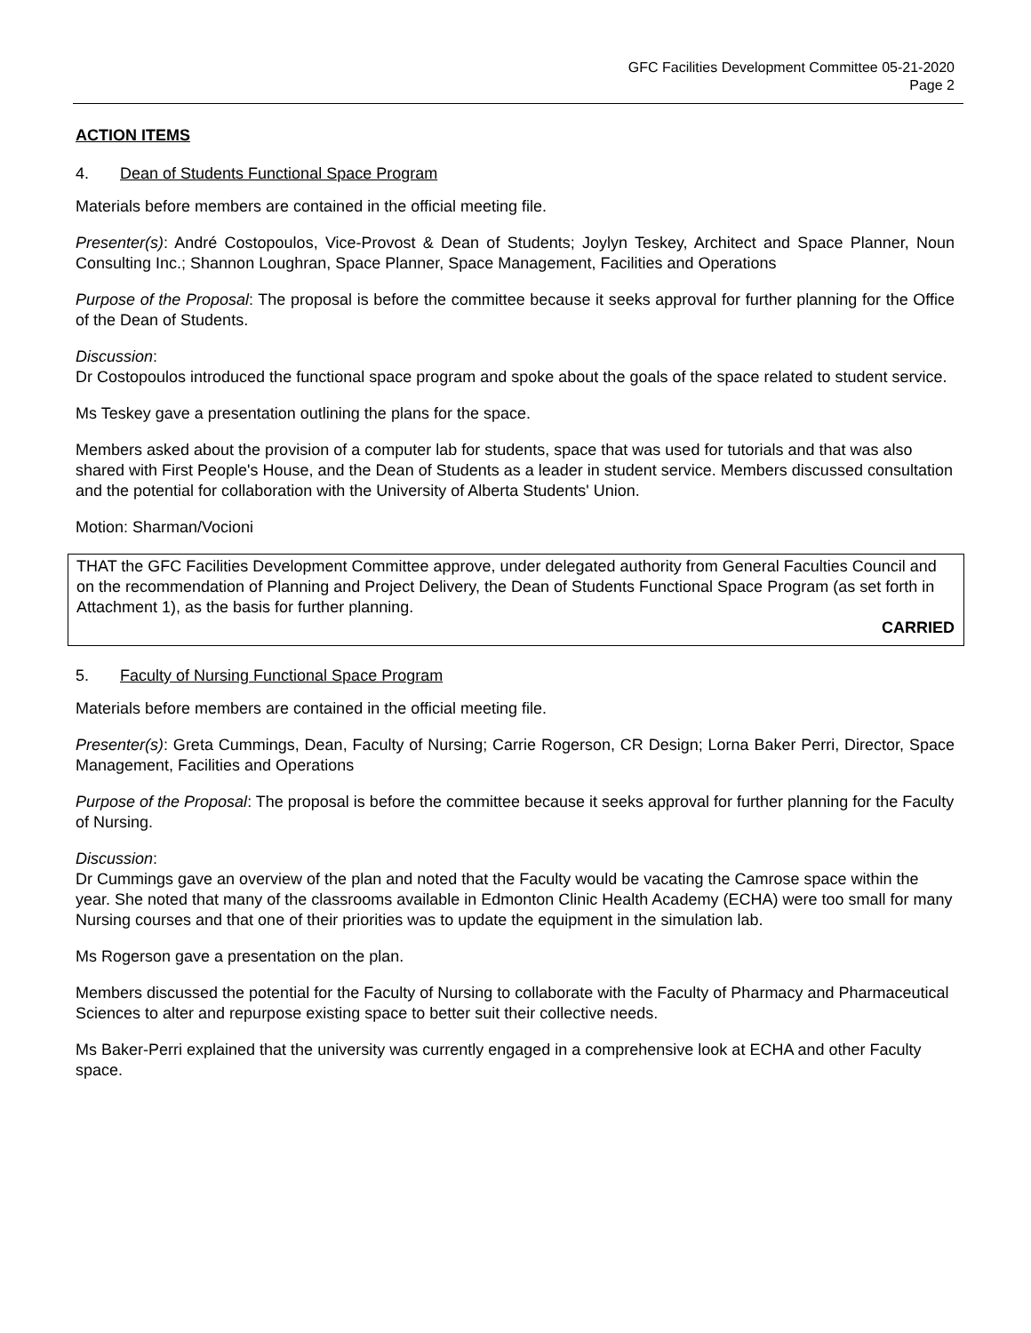GFC Facilities Development Committee 05-21-2020
Page 2
ACTION ITEMS
4. Dean of Students Functional Space Program
Materials before members are contained in the official meeting file.
Presenter(s): André Costopoulos, Vice-Provost & Dean of Students; Joylyn Teskey, Architect and Space Planner, Noun Consulting Inc.; Shannon Loughran, Space Planner, Space Management, Facilities and Operations
Purpose of the Proposal: The proposal is before the committee because it seeks approval for further planning for the Office of the Dean of Students.
Discussion:
Dr Costopoulos introduced the functional space program and spoke about the goals of the space related to student service.
Ms Teskey gave a presentation outlining the plans for the space.
Members asked about the provision of a computer lab for students, space that was used for tutorials and that was also shared with First People's House, and the Dean of Students as a leader in student service. Members discussed consultation and the potential for collaboration with the University of Alberta Students' Union.
Motion: Sharman/Vocioni
THAT the GFC Facilities Development Committee approve, under delegated authority from General Faculties Council and on the recommendation of Planning and Project Delivery, the Dean of Students Functional Space Program (as set forth in Attachment 1), as the basis for further planning.
CARRIED
5. Faculty of Nursing Functional Space Program
Materials before members are contained in the official meeting file.
Presenter(s): Greta Cummings, Dean, Faculty of Nursing; Carrie Rogerson, CR Design; Lorna Baker Perri, Director, Space Management, Facilities and Operations
Purpose of the Proposal: The proposal is before the committee because it seeks approval for further planning for the Faculty of Nursing.
Discussion:
Dr Cummings gave an overview of the plan and noted that the Faculty would be vacating the Camrose space within the year. She noted that many of the classrooms available in Edmonton Clinic Health Academy (ECHA) were too small for many Nursing courses and that one of their priorities was to update the equipment in the simulation lab.
Ms Rogerson gave a presentation on the plan.
Members discussed the potential for the Faculty of Nursing to collaborate with the Faculty of Pharmacy and Pharmaceutical Sciences to alter and repurpose existing space to better suit their collective needs.
Ms Baker-Perri explained that the university was currently engaged in a comprehensive look at ECHA and other Faculty space.